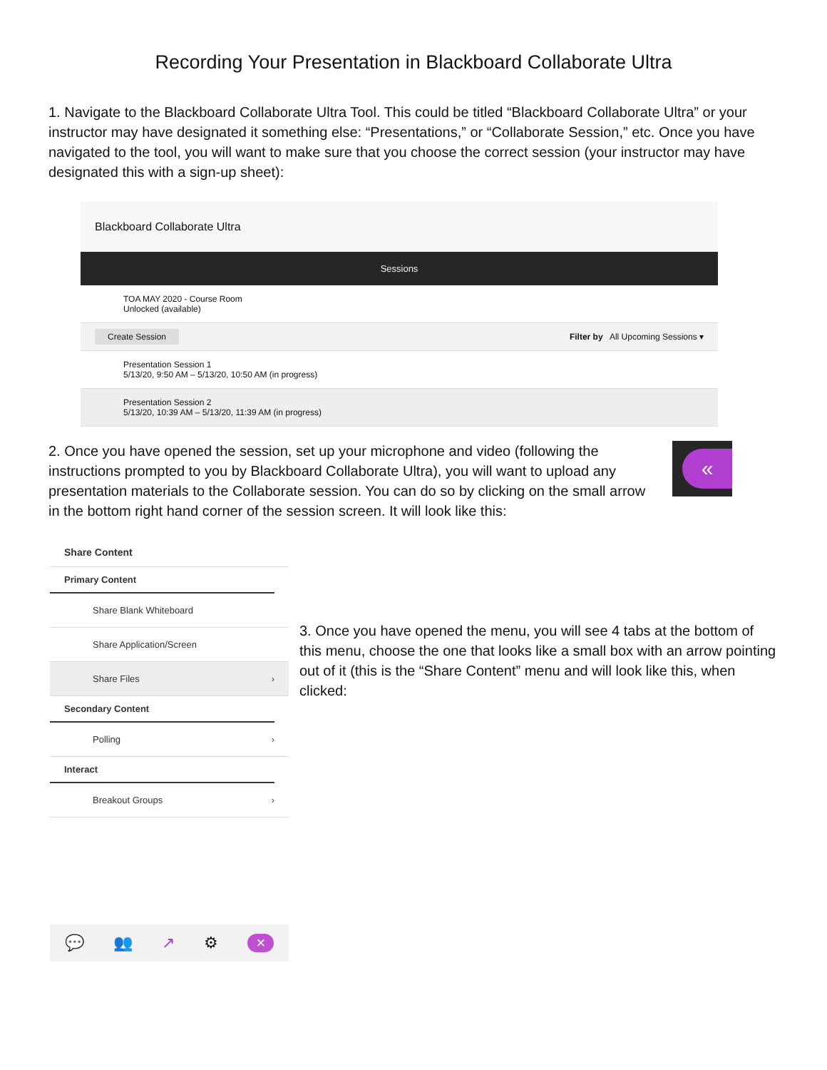Recording Your Presentation in Blackboard Collaborate Ultra
1. Navigate to the Blackboard Collaborate Ultra Tool. This could be titled “Blackboard Collaborate Ultra” or your instructor may have designated it something else: “Presentations,” or “Collaborate Session,” etc. Once you have navigated to the tool, you will want to make sure that you choose the correct session (your instructor may have designated this with a sign-up sheet):
Blackboard Collaborate Ultra
Sessions
TOA MAY 2020 - Course Room
Unlocked (available)
Create Session Filter by All Upcoming Sessions ▾
Presentation Session 1
5/13/20, 9:50 AM – 5/13/20, 10:50 AM (in progress)
Presentation Session 2
5/13/20, 10:39 AM – 5/13/20, 11:39 AM (in progress)
2. Once you have opened the session, set up your microphone and video (following the instructions prompted to you by Blackboard Collaborate Ultra), you will want to upload any presentation materials to the Collaborate session. You can do so by clicking on the small arrow in the bottom right hand corner of the session screen. It will look like this:
«
Share Content
Primary Content
Share Blank Whiteboard
Share Application/Screen
Share Files ›
Secondary Content
Polling ›
Interact
Breakout Groups ›
💬 👥 ↗ ⚙ ×
3. Once you have opened the menu, you will see 4 tabs at the bottom of this menu, choose the one that looks like a small box with an arrow pointing out of it (this is the “Share Content” menu and will look like this, when clicked: